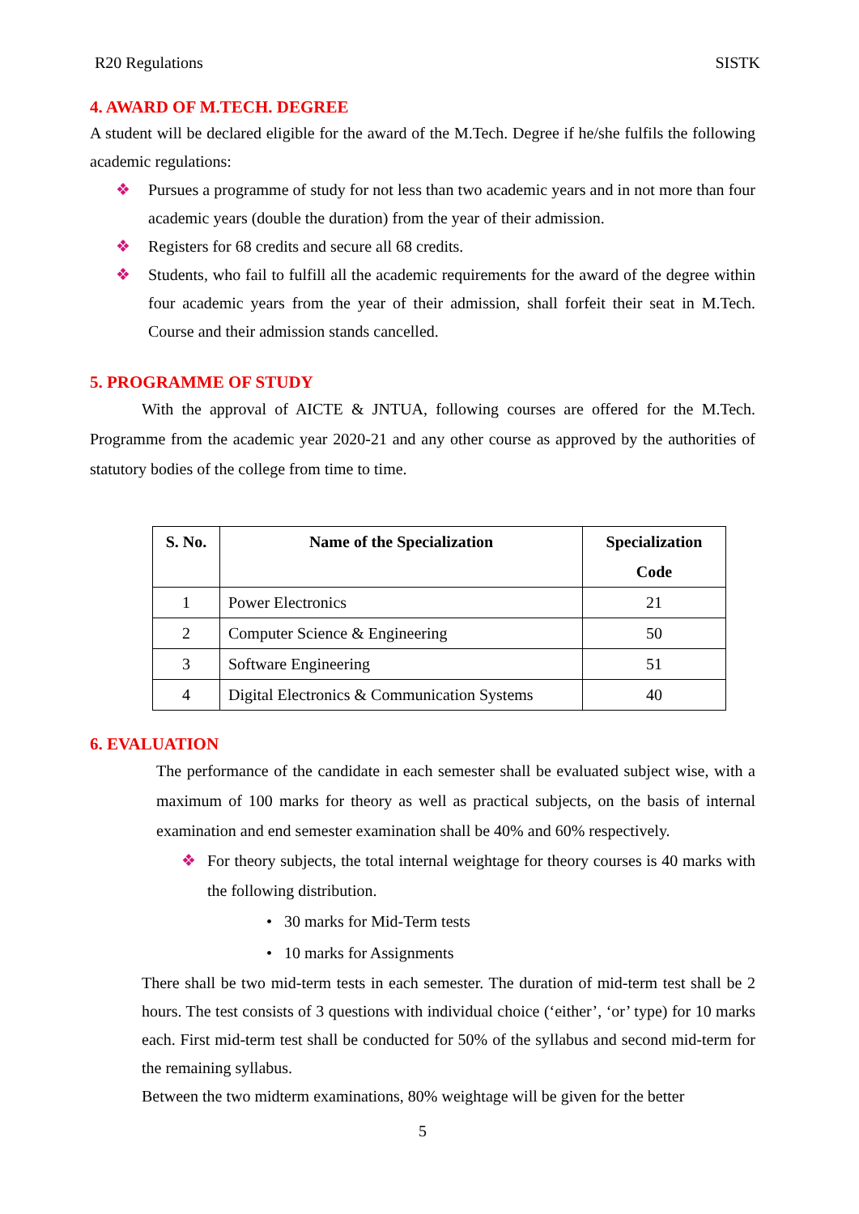R20 Regulations SISTK
4. AWARD OF M.TECH. DEGREE
A student will be declared eligible for the award of the M.Tech. Degree if he/she fulfils the following academic regulations:
❖ Pursues a programme of study for not less than two academic years and in not more than four academic years (double the duration) from the year of their admission.
❖ Registers for 68 credits and secure all 68 credits.
❖ Students, who fail to fulfill all the academic requirements for the award of the degree within four academic years from the year of their admission, shall forfeit their seat in M.Tech. Course and their admission stands cancelled.
5. PROGRAMME OF STUDY
With the approval of AICTE & JNTUA, following courses are offered for the M.Tech. Programme from the academic year 2020-21 and any other course as approved by the authorities of statutory bodies of the college from time to time.
| S. No. | Name of the Specialization | Specialization Code |
| --- | --- | --- |
| 1 | Power Electronics | 21 |
| 2 | Computer Science & Engineering | 50 |
| 3 | Software Engineering | 51 |
| 4 | Digital Electronics & Communication Systems | 40 |
6. EVALUATION
The performance of the candidate in each semester shall be evaluated subject wise, with a maximum of 100 marks for theory as well as practical subjects, on the basis of internal examination and end semester examination shall be 40% and 60% respectively.
❖ For theory subjects, the total internal weightage for theory courses is 40 marks with the following distribution.
• 30 marks for Mid-Term tests
• 10 marks for Assignments
There shall be two mid-term tests in each semester. The duration of mid-term test shall be 2 hours. The test consists of 3 questions with individual choice (‘either’, ‘or’ type) for 10 marks each. First mid-term test shall be conducted for 50% of the syllabus and second mid-term for the remaining syllabus.
Between the two midterm examinations, 80% weightage will be given for the better
5